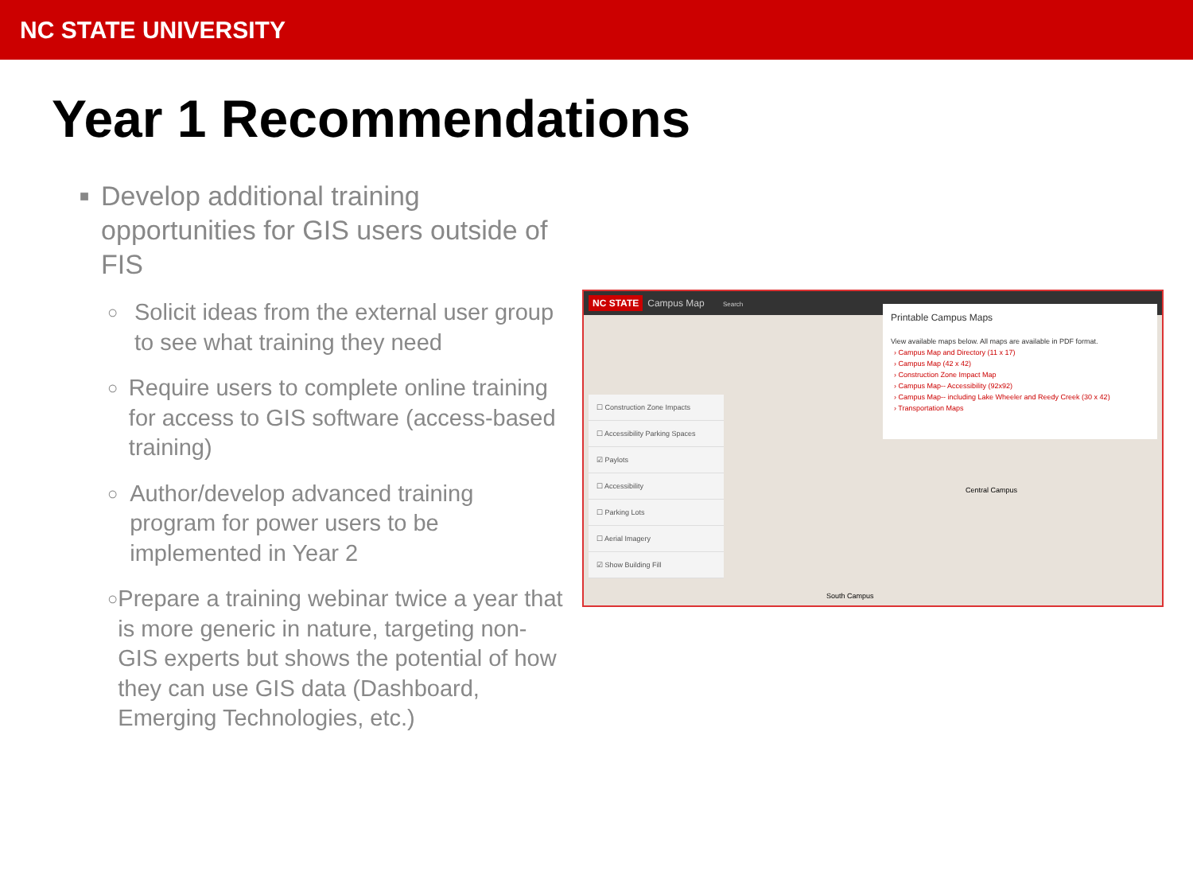NC STATE UNIVERSITY
Year 1 Recommendations
■ Develop additional training opportunities for GIS users outside of FIS
○ Solicit ideas from the external user group to see what training they need
○ Require users to complete online training for access to GIS software (access-based training)
○ Author/develop advanced training program for power users to be implemented in Year 2
○ Prepare a training webinar twice a year that is more generic in nature, targeting non-GIS experts but shows the potential of how they can use GIS data (Dashboard, Emerging Technologies, etc.)
NC STATE Campus Map Search
☐ Construction Zone Impacts
☐ Accessibility Parking Spaces
☑ Paylots
☐ Accessibility
☐ Parking Lots
☐ Aerial Imagery
☑ Show Building Fill
Printable Campus Maps
View available maps below. All maps are available in PDF format.
› Campus Map and Directory (11 x 17)
› Campus Map (42 x 42)
› Construction Zone Impact Map
› Campus Map-- Accessibility (92x92)
› Campus Map-- including Lake Wheeler and Reedy Creek (30 x 42)
› Transportation Maps
Central Campus
South Campus